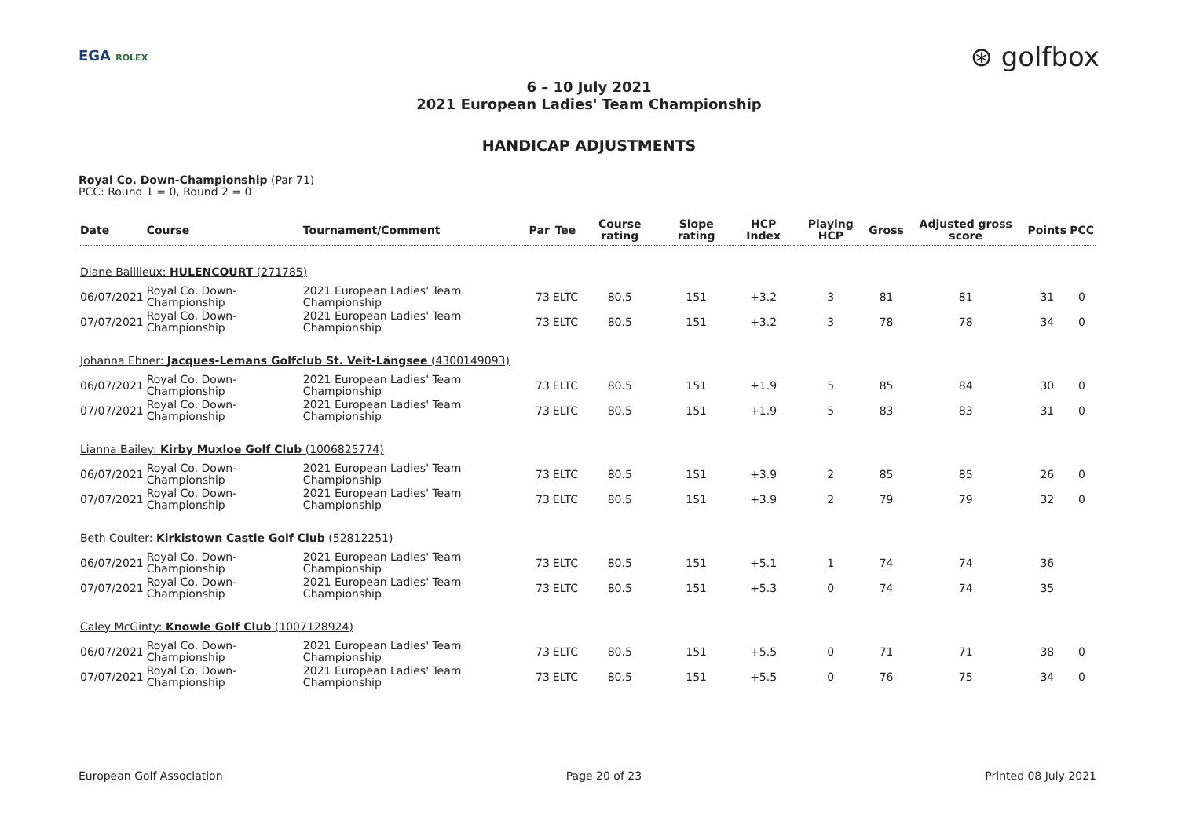EGA ROLEX
⊛ golfbox
6 – 10 July 2021
2021 European Ladies' Team Championship
HANDICAP ADJUSTMENTS
Royal Co. Down-Championship (Par 71)
PCC: Round 1 = 0, Round 2 = 0
| Date | Course | Tournament/Comment | Par | Tee | Course rating | Slope rating | HCP Index | Playing HCP | Gross | Adjusted gross score | Points | PCC |
| --- | --- | --- | --- | --- | --- | --- | --- | --- | --- | --- | --- | --- |
| Diane Baillieux: HULENCOURT (271785) | | | | | | | | | | | | |
| 06/07/2021 | Royal Co. Down-Championship | 2021 European Ladies' Team Championship | 73 | ELTC | 80.5 | 151 | +3.2 | 3 | 81 | 81 | 31 | 0 |
| 07/07/2021 | Royal Co. Down-Championship | 2021 European Ladies' Team Championship | 73 | ELTC | 80.5 | 151 | +3.2 | 3 | 78 | 78 | 34 | 0 |
| Johanna Ebner: Jacques-Lemans Golfclub St. Veit-Längsee (4300149093) | | | | | | | | | | | | |
| 06/07/2021 | Royal Co. Down-Championship | 2021 European Ladies' Team Championship | 73 | ELTC | 80.5 | 151 | +1.9 | 5 | 85 | 84 | 30 | 0 |
| 07/07/2021 | Royal Co. Down-Championship | 2021 European Ladies' Team Championship | 73 | ELTC | 80.5 | 151 | +1.9 | 5 | 83 | 83 | 31 | 0 |
| Lianna Bailey: Kirby Muxloe Golf Club (1006825774) | | | | | | | | | | | | |
| 06/07/2021 | Royal Co. Down-Championship | 2021 European Ladies' Team Championship | 73 | ELTC | 80.5 | 151 | +3.9 | 2 | 85 | 85 | 26 | 0 |
| 07/07/2021 | Royal Co. Down-Championship | 2021 European Ladies' Team Championship | 73 | ELTC | 80.5 | 151 | +3.9 | 2 | 79 | 79 | 32 | 0 |
| Beth Coulter: Kirkistown Castle Golf Club (52812251) | | | | | | | | | | | | |
| 06/07/2021 | Royal Co. Down-Championship | 2021 European Ladies' Team Championship | 73 | ELTC | 80.5 | 151 | +5.1 | 1 | 74 | 74 | 36 | |
| 07/07/2021 | Royal Co. Down-Championship | 2021 European Ladies' Team Championship | 73 | ELTC | 80.5 | 151 | +5.3 | 0 | 74 | 74 | 35 | |
| Caley McGinty: Knowle Golf Club (1007128924) | | | | | | | | | | | | |
| 06/07/2021 | Royal Co. Down-Championship | 2021 European Ladies' Team Championship | 73 | ELTC | 80.5 | 151 | +5.5 | 0 | 71 | 71 | 38 | 0 |
| 07/07/2021 | Royal Co. Down-Championship | 2021 European Ladies' Team Championship | 73 | ELTC | 80.5 | 151 | +5.5 | 0 | 76 | 75 | 34 | 0 |
European Golf Association Page 20 of 23 Printed 08 July 2021